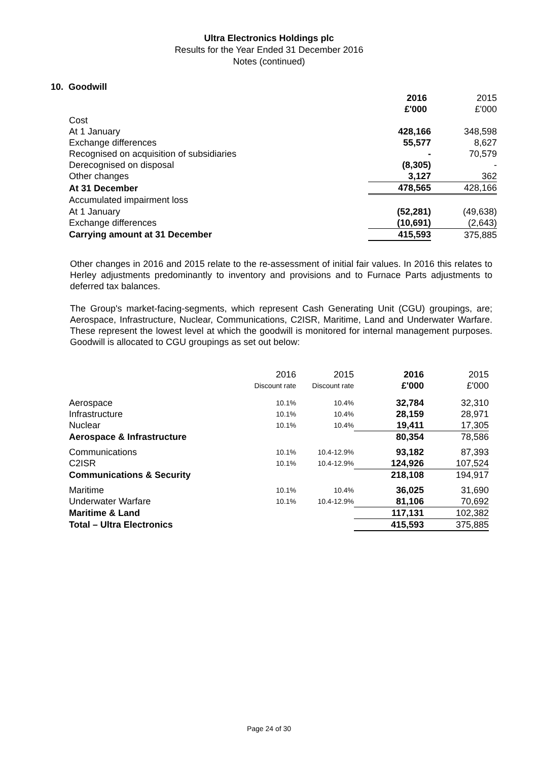Ultra Electronics Holdings plc
Results for the Year Ended 31 December 2016
Notes (continued)
10. Goodwill
| | 2016 | 2015 |
| | £'000 | £'000 |
| Cost | | |
| At 1 January | 428,166 | 348,598 |
| Exchange differences | 55,577 | 8,627 |
| Recognised on acquisition of subsidiaries | - | 70,579 |
| Derecognised on disposal | (8,305) | - |
| Other changes | 3,127 | 362 |
| At 31 December | 478,565 | 428,166 |
| Accumulated impairment loss | | |
| At 1 January | (52,281) | (49,638) |
| Exchange differences | (10,691) | (2,643) |
| Carrying amount at 31 December | 415,593 | 375,885 |
Other changes in 2016 and 2015 relate to the re-assessment of initial fair values. In 2016 this relates to Herley adjustments predominantly to inventory and provisions and to Furnace Parts adjustments to deferred tax balances.
The Group's market-facing-segments, which represent Cash Generating Unit (CGU) groupings, are; Aerospace, Infrastructure, Nuclear, Communications, C2ISR, Maritime, Land and Underwater Warfare. These represent the lowest level at which the goodwill is monitored for internal management purposes. Goodwill is allocated to CGU groupings as set out below:
| | 2016 | 2015 | 2016 | 2015 |
| | Discount rate | Discount rate | £'000 | £'000 |
| Aerospace | 10.1% | 10.4% | 32,784 | 32,310 |
| Infrastructure | 10.1% | 10.4% | 28,159 | 28,971 |
| Nuclear | 10.1% | 10.4% | 19,411 | 17,305 |
| Aerospace & Infrastructure | | | 80,354 | 78,586 |
| Communications | 10.1% | 10.4-12.9% | 93,182 | 87,393 |
| C2ISR | 10.1% | 10.4-12.9% | 124,926 | 107,524 |
| Communications & Security | | | 218,108 | 194,917 |
| Maritime | 10.1% | 10.4% | 36,025 | 31,690 |
| Underwater Warfare | 10.1% | 10.4-12.9% | 81,106 | 70,692 |
| Maritime & Land | | | 117,131 | 102,382 |
| Total – Ultra Electronics | | | 415,593 | 375,885 |
Page 24 of 30